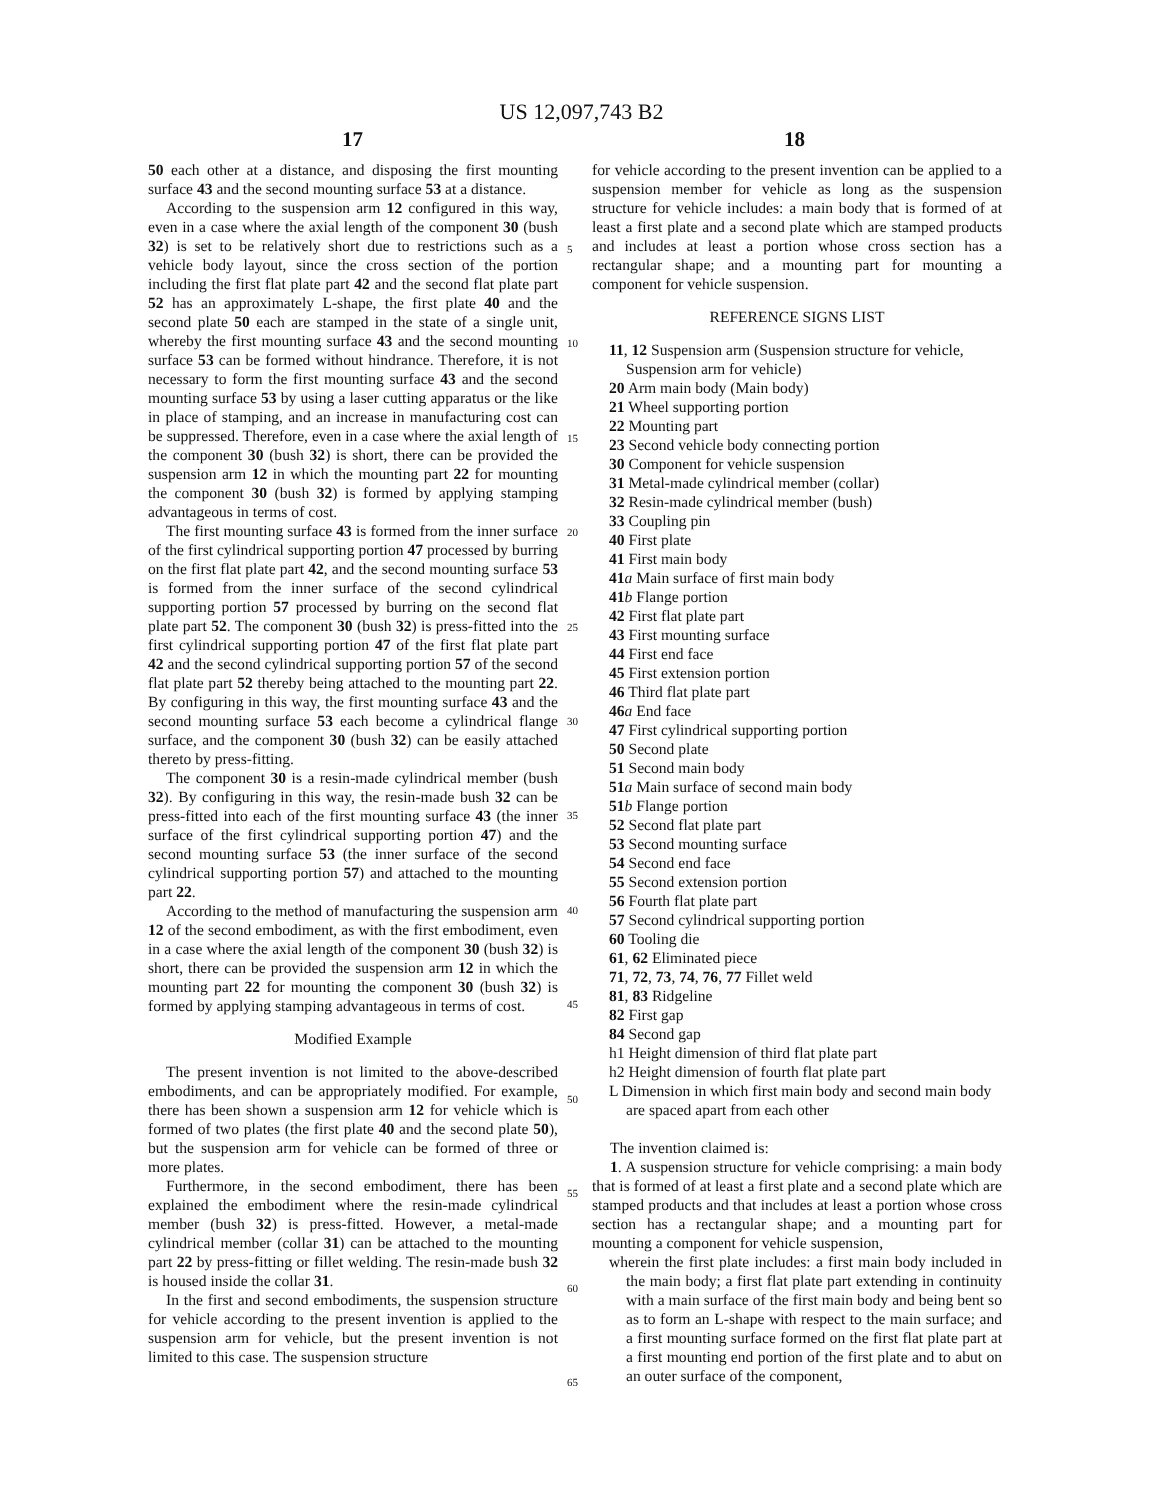US 12,097,743 B2
17 18
50 each other at a distance, and disposing the first mounting surface 43 and the second mounting surface 53 at a distance.
According to the suspension arm 12 configured in this way, even in a case where the axial length of the component 30 (bush 32) is set to be relatively short due to restrictions such as a vehicle body layout, since the cross section of the portion including the first flat plate part 42 and the second flat plate part 52 has an approximately L-shape, the first plate 40 and the second plate 50 each are stamped in the state of a single unit, whereby the first mounting surface 43 and the second mounting surface 53 can be formed without hindrance. Therefore, it is not necessary to form the first mounting surface 43 and the second mounting surface 53 by using a laser cutting apparatus or the like in place of stamping, and an increase in manufacturing cost can be suppressed. Therefore, even in a case where the axial length of the component 30 (bush 32) is short, there can be provided the suspension arm 12 in which the mounting part 22 for mounting the component 30 (bush 32) is formed by applying stamping advantageous in terms of cost.
The first mounting surface 43 is formed from the inner surface of the first cylindrical supporting portion 47 processed by burring on the first flat plate part 42, and the second mounting surface 53 is formed from the inner surface of the second cylindrical supporting portion 57 processed by burring on the second flat plate part 52. The component 30 (bush 32) is press-fitted into the first cylindrical supporting portion 47 of the first flat plate part 42 and the second cylindrical supporting portion 57 of the second flat plate part 52 thereby being attached to the mounting part 22. By configuring in this way, the first mounting surface 43 and the second mounting surface 53 each become a cylindrical flange surface, and the component 30 (bush 32) can be easily attached thereto by press-fitting.
The component 30 is a resin-made cylindrical member (bush 32). By configuring in this way, the resin-made bush 32 can be press-fitted into each of the first mounting surface 43 (the inner surface of the first cylindrical supporting portion 47) and the second mounting surface 53 (the inner surface of the second cylindrical supporting portion 57) and attached to the mounting part 22.
According to the method of manufacturing the suspension arm 12 of the second embodiment, as with the first embodiment, even in a case where the axial length of the component 30 (bush 32) is short, there can be provided the suspension arm 12 in which the mounting part 22 for mounting the component 30 (bush 32) is formed by applying stamping advantageous in terms of cost.
Modified Example
The present invention is not limited to the above-described embodiments, and can be appropriately modified. For example, there has been shown a suspension arm 12 for vehicle which is formed of two plates (the first plate 40 and the second plate 50), but the suspension arm for vehicle can be formed of three or more plates.
Furthermore, in the second embodiment, there has been explained the embodiment where the resin-made cylindrical member (bush 32) is press-fitted. However, a metal-made cylindrical member (collar 31) can be attached to the mounting part 22 by press-fitting or fillet welding. The resin-made bush 32 is housed inside the collar 31.
In the first and second embodiments, the suspension structure for vehicle according to the present invention is applied to the suspension arm for vehicle, but the present invention is not limited to this case. The suspension structure
5
10
15
20
25
30
35
40
45
50
55
60
65
for vehicle according to the present invention can be applied to a suspension member for vehicle as long as the suspension structure for vehicle includes: a main body that is formed of at least a first plate and a second plate which are stamped products and includes at least a portion whose cross section has a rectangular shape; and a mounting part for mounting a component for vehicle suspension.
REFERENCE SIGNS LIST
11, 12 Suspension arm (Suspension structure for vehicle, Suspension arm for vehicle)
20 Arm main body (Main body)
21 Wheel supporting portion
22 Mounting part
23 Second vehicle body connecting portion
30 Component for vehicle suspension
31 Metal-made cylindrical member (collar)
32 Resin-made cylindrical member (bush)
33 Coupling pin
40 First plate
41 First main body
41 a Main surface of first main body
41 b Flange portion
42 First flat plate part
43 First mounting surface
44 First end face
45 First extension portion
46 Third flat plate part
46 a End face
47 First cylindrical supporting portion
50 Second plate
51 Second main body
51 a Main surface of second main body
51 b Flange portion
52 Second flat plate part
53 Second mounting surface
54 Second end face
55 Second extension portion
56 Fourth flat plate part
57 Second cylindrical supporting portion
60 Tooling die
61, 62 Eliminated piece
71, 72, 73, 74, 76, 77 Fillet weld
81, 83 Ridgeline
82 First gap
84 Second gap
h1 Height dimension of third flat plate part
h2 Height dimension of fourth flat plate part
L Dimension in which first main body and second main body are spaced apart from each other
The invention claimed is:
1. A suspension structure for vehicle comprising: a main body that is formed of at least a first plate and a second plate which are stamped products and that includes at least a portion whose cross section has a rectangular shape; and a mounting part for mounting a component for vehicle suspension,
wherein the first plate includes: a first main body included in the main body; a first flat plate part extending in continuity with a main surface of the first main body and being bent so as to form an L-shape with respect to the main surface; and a first mounting surface formed on the first flat plate part at a first mounting end portion of the first plate and to abut on an outer surface of the component,